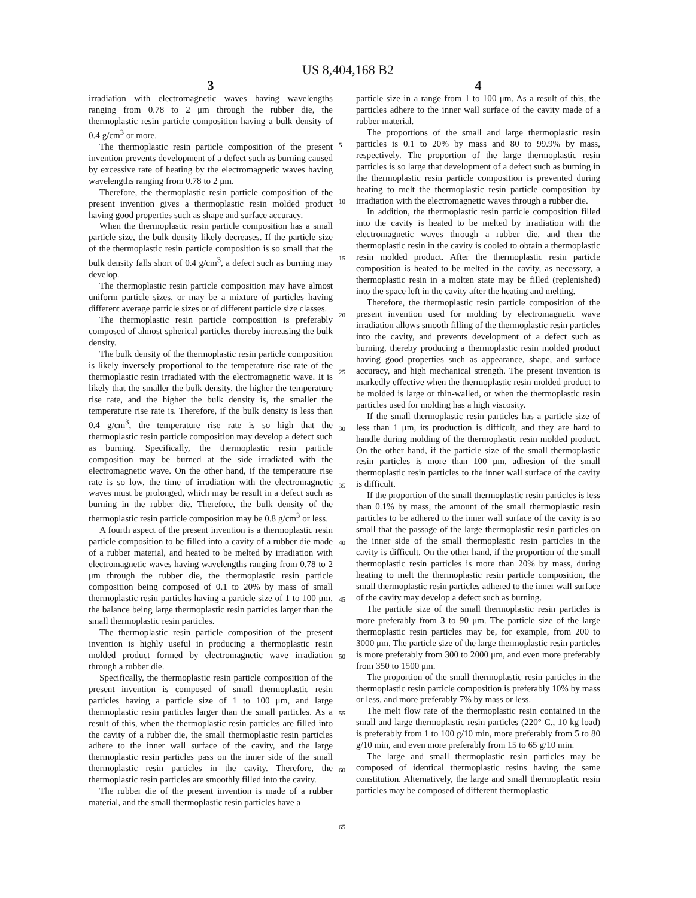US 8,404,168 B2
3
irradiation with electromagnetic waves having wavelengths ranging from 0.78 to 2 μm through the rubber die, the thermoplastic resin particle composition having a bulk density of 0.4 g/cm<sup>3</sup> or more.
The thermoplastic resin particle composition of the present invention prevents development of a defect such as burning caused by excessive rate of heating by the electromagnetic waves having wavelengths ranging from 0.78 to 2 μm.
Therefore, the thermoplastic resin particle composition of the present invention gives a thermoplastic resin molded product having good properties such as shape and surface accuracy.
When the thermoplastic resin particle composition has a small particle size, the bulk density likely decreases. If the particle size of the thermoplastic resin particle composition is so small that the bulk density falls short of 0.4 g/cm<sup>3</sup>, a defect such as burning may develop.
The thermoplastic resin particle composition may have almost uniform particle sizes, or may be a mixture of particles having different average particle sizes or of different particle size classes.
The thermoplastic resin particle composition is preferably composed of almost spherical particles thereby increasing the bulk density.
The bulk density of the thermoplastic resin particle composition is likely inversely proportional to the temperature rise rate of the thermoplastic resin irradiated with the electromagnetic wave. It is likely that the smaller the bulk density, the higher the temperature rise rate, and the higher the bulk density is, the smaller the temperature rise rate is. Therefore, if the bulk density is less than 0.4 g/cm<sup>3</sup>, the temperature rise rate is so high that the thermoplastic resin particle composition may develop a defect such as burning. Specifically, the thermoplastic resin particle composition may be burned at the side irradiated with the electromagnetic wave. On the other hand, if the temperature rise rate is so low, the time of irradiation with the electromagnetic waves must be prolonged, which may be result in a defect such as burning in the rubber die. Therefore, the bulk density of the thermoplastic resin particle composition may be 0.8 g/cm<sup>3</sup> or less.
A fourth aspect of the present invention is a thermoplastic resin particle composition to be filled into a cavity of a rubber die made of a rubber material, and heated to be melted by irradiation with electromagnetic waves having wavelengths ranging from 0.78 to 2 μm through the rubber die, the thermoplastic resin particle composition being composed of 0.1 to 20% by mass of small thermoplastic resin particles having a particle size of 1 to 100 μm, the balance being large thermoplastic resin particles larger than the small thermoplastic resin particles.
The thermoplastic resin particle composition of the present invention is highly useful in producing a thermoplastic resin molded product formed by electromagnetic wave irradiation through a rubber die.
Specifically, the thermoplastic resin particle composition of the present invention is composed of small thermoplastic resin particles having a particle size of 1 to 100 μm, and large thermoplastic resin particles larger than the small particles. As a result of this, when the thermoplastic resin particles are filled into the cavity of a rubber die, the small thermoplastic resin particles adhere to the inner wall surface of the cavity, and the large thermoplastic resin particles pass on the inner side of the small thermoplastic resin particles in the cavity. Therefore, the thermoplastic resin particles are smoothly filled into the cavity.
The rubber die of the present invention is made of a rubber material, and the small thermoplastic resin particles have a
4
particle size in a range from 1 to 100 μm. As a result of this, the particles adhere to the inner wall surface of the cavity made of a rubber material.
The proportions of the small and large thermoplastic resin particles is 0.1 to 20% by mass and 80 to 99.9% by mass, respectively. The proportion of the large thermoplastic resin particles is so large that development of a defect such as burning in the thermoplastic resin particle composition is prevented during heating to melt the thermoplastic resin particle composition by irradiation with the electromagnetic waves through a rubber die.
In addition, the thermoplastic resin particle composition filled into the cavity is heated to be melted by irradiation with the electromagnetic waves through a rubber die, and then the thermoplastic resin in the cavity is cooled to obtain a thermoplastic resin molded product. After the thermoplastic resin particle composition is heated to be melted in the cavity, as necessary, a thermoplastic resin in a molten state may be filled (replenished) into the space left in the cavity after the heating and melting.
Therefore, the thermoplastic resin particle composition of the present invention used for molding by electromagnetic wave irradiation allows smooth filling of the thermoplastic resin particles into the cavity, and prevents development of a defect such as burning, thereby producing a thermoplastic resin molded product having good properties such as appearance, shape, and surface accuracy, and high mechanical strength. The present invention is markedly effective when the thermoplastic resin molded product to be molded is large or thin-walled, or when the thermoplastic resin particles used for molding has a high viscosity.
If the small thermoplastic resin particles has a particle size of less than 1 μm, its production is difficult, and they are hard to handle during molding of the thermoplastic resin molded product. On the other hand, if the particle size of the small thermoplastic resin particles is more than 100 μm, adhesion of the small thermoplastic resin particles to the inner wall surface of the cavity is difficult.
If the proportion of the small thermoplastic resin particles is less than 0.1% by mass, the amount of the small thermoplastic resin particles to be adhered to the inner wall surface of the cavity is so small that the passage of the large thermoplastic resin particles on the inner side of the small thermoplastic resin particles in the cavity is difficult. On the other hand, if the proportion of the small thermoplastic resin particles is more than 20% by mass, during heating to melt the thermoplastic resin particle composition, the small thermoplastic resin particles adhered to the inner wall surface of the cavity may develop a defect such as burning.
The particle size of the small thermoplastic resin particles is more preferably from 3 to 90 μm. The particle size of the large thermoplastic resin particles may be, for example, from 200 to 3000 μm. The particle size of the large thermoplastic resin particles is more preferably from 300 to 2000 μm, and even more preferably from 350 to 1500 μm.
The proportion of the small thermoplastic resin particles in the thermoplastic resin particle composition is preferably 10% by mass or less, and more preferably 7% by mass or less.
The melt flow rate of the thermoplastic resin contained in the small and large thermoplastic resin particles (220° C., 10 kg load) is preferably from 1 to 100 g/10 min, more preferably from 5 to 80 g/10 min, and even more preferably from 15 to 65 g/10 min.
The large and small thermoplastic resin particles may be composed of identical thermoplastic resins having the same constitution. Alternatively, the large and small thermoplastic resin particles may be composed of different thermoplastic
5
10
15
20
25
30
35
40
45
50
55
60
65